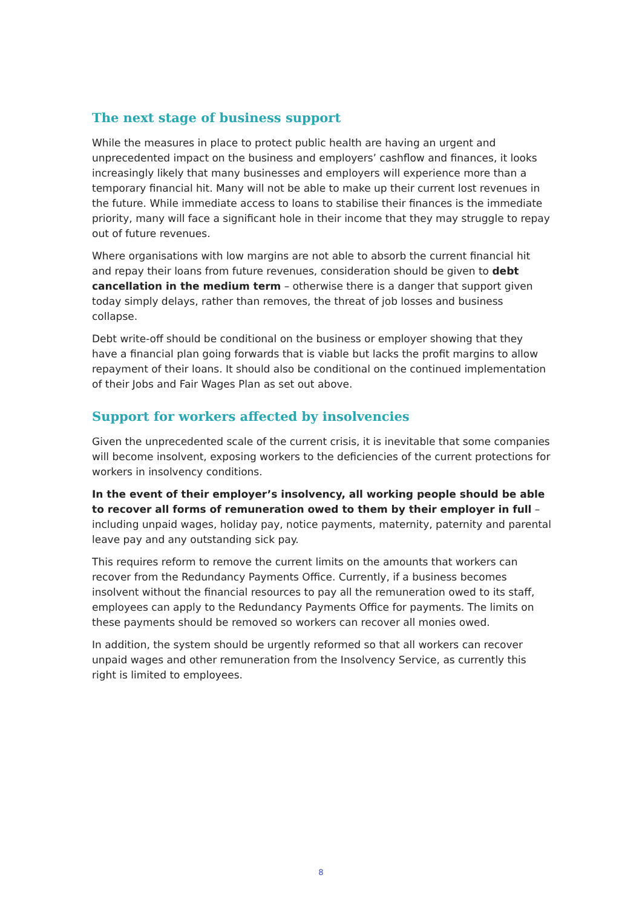The next stage of business support
While the measures in place to protect public health are having an urgent and unprecedented impact on the business and employers’ cashflow and finances, it looks increasingly likely that many businesses and employers will experience more than a temporary financial hit. Many will not be able to make up their current lost revenues in the future. While immediate access to loans to stabilise their finances is the immediate priority, many will face a significant hole in their income that they may struggle to repay out of future revenues.
Where organisations with low margins are not able to absorb the current financial hit and repay their loans from future revenues, consideration should be given to debt cancellation in the medium term – otherwise there is a danger that support given today simply delays, rather than removes, the threat of job losses and business collapse.
Debt write-off should be conditional on the business or employer showing that they have a financial plan going forwards that is viable but lacks the profit margins to allow repayment of their loans. It should also be conditional on the continued implementation of their Jobs and Fair Wages Plan as set out above.
Support for workers affected by insolvencies
Given the unprecedented scale of the current crisis, it is inevitable that some companies will become insolvent, exposing workers to the deficiencies of the current protections for workers in insolvency conditions.
In the event of their employer’s insolvency, all working people should be able to recover all forms of remuneration owed to them by their employer in full – including unpaid wages, holiday pay, notice payments, maternity, paternity and parental leave pay and any outstanding sick pay.
This requires reform to remove the current limits on the amounts that workers can recover from the Redundancy Payments Office. Currently, if a business becomes insolvent without the financial resources to pay all the remuneration owed to its staff, employees can apply to the Redundancy Payments Office for payments. The limits on these payments should be removed so workers can recover all monies owed.
In addition, the system should be urgently reformed so that all workers can recover unpaid wages and other remuneration from the Insolvency Service, as currently this right is limited to employees.
8